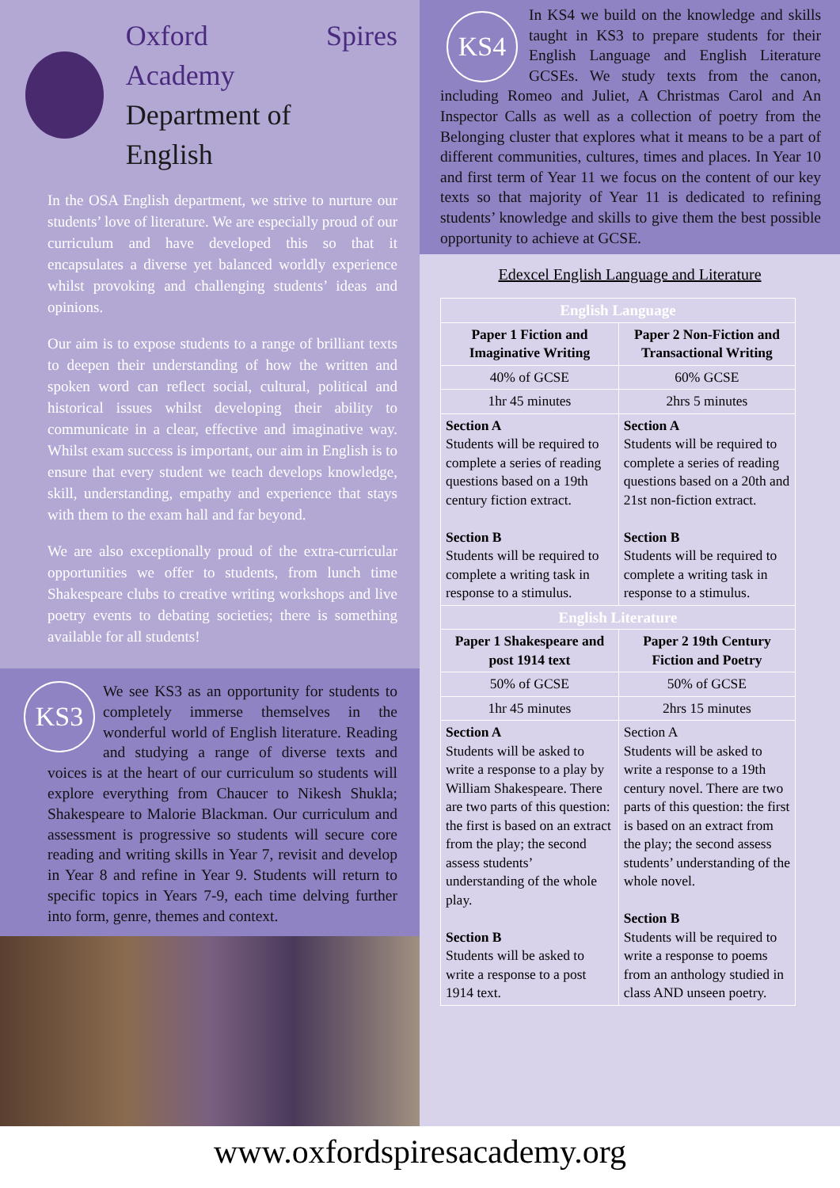Oxford Spires Academy
Department of
English
In the OSA English department, we strive to nurture our students’ love of literature. We are especially proud of our curriculum and have developed this so that it encapsulates a diverse yet balanced worldly experience whilst provoking and challenging students’ ideas and opinions.
Our aim is to expose students to a range of brilliant texts to deepen their understanding of how the written and spoken word can reflect social, cultural, political and historical issues whilst developing their ability to communicate in a clear, effective and imaginative way. Whilst exam success is important, our aim in English is to ensure that every student we teach develops knowledge, skill, understanding, empathy and experience that stays with them to the exam hall and far beyond.
We are also exceptionally proud of the extra-curricular opportunities we offer to students, from lunch time Shakespeare clubs to creative writing workshops and live poetry events to debating societies; there is something available for all students!
KS3
We see KS3 as an opportunity for students to completely immerse themselves in the wonderful world of English literature. Reading and studying a range of diverse texts and voices is at the heart of our curriculum so students will explore everything from Chaucer to Nikesh Shukla; Shakespeare to Malorie Blackman. Our curriculum and assessment is progressive so students will secure core reading and writing skills in Year 7, revisit and develop in Year 8 and refine in Year 9. Students will return to specific topics in Years 7-9, each time delving further into form, genre, themes and context.
KS4
In KS4 we build on the knowledge and skills taught in KS3 to prepare students for their English Language and English Literature GCSEs. We study texts from the canon, including Romeo and Juliet, A Christmas Carol and An Inspector Calls as well as a collection of poetry from the Belonging cluster that explores what it means to be a part of different communities, cultures, times and places. In Year 10 and first term of Year 11 we focus on the content of our key texts so that majority of Year 11 is dedicated to refining students’ knowledge and skills to give them the best possible opportunity to achieve at GCSE.
Edexcel English Language and Literature
| English Language | |
| Paper 1 Fiction and Imaginative Writing | Paper 2 Non-Fiction and Transactional Writing |
| 40% of GCSE | 60% GCSE |
| 1hr 45 minutes | 2hrs 5 minutes |
| Section A Students will be required to complete a series of reading questions based on a 19th century fiction extract. Section B Students will be required to complete a writing task in response to a stimulus. | Section A Students will be required to complete a series of reading questions based on a 20th and 21st non-fiction extract. Section B Students will be required to complete a writing task in response to a stimulus. |
| English Literature | |
| Paper 1 Shakespeare and post 1914 text | Paper 2 19th Century Fiction and Poetry |
| 50% of GCSE | 50% of GCSE |
| 1hr 45 minutes | 2hrs 15 minutes |
| Section A Students will be asked to write a response to a play by William Shakespeare. There are two parts of this question: the first is based on an extract from the play; the second assess students’ understanding of the whole play. Section B Students will be asked to write a response to a post 1914 text. | Section A Students will be asked to write a response to a 19th century novel. There are two parts of this question: the first is based on an extract from the play; the second assess students’ understanding of the whole novel. Section B Students will be required to write a response to poems from an anthology studied in class AND unseen poetry. |
www.oxfordspiresacademy.org